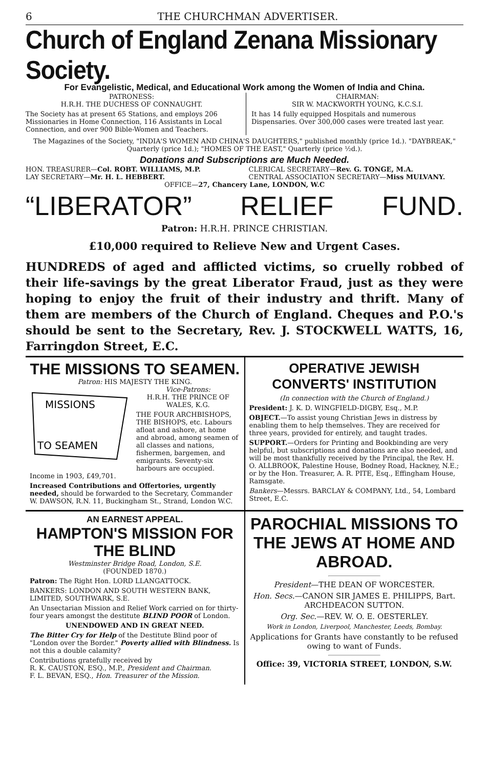6 THE CHURCHMAN ADVERTISER.
Church of England Zenana Missionary Society.
For Evangelistic, Medical, and Educational Work among the Women of India and China.
PATRONESS:
H.R.H. THE DUCHESS OF CONNAUGHT.
The Society has at present 65 Stations, and employs 206 Missionaries in Home Connection, 116 Assistants in Local Connection, and over 900 Bible-Women and Teachers.
CHAIRMAN:
SIR W. MACKWORTH YOUNG, K.C.S.I.
It has 14 fully equipped Hospitals and numerous Dispensaries. Over 300,000 cases were treated last year.
The Magazines of the Society, "INDIA'S WOMEN AND CHINA'S DAUGHTERS," published monthly (price 1d.). "DAYBREAK," Quarterly (price 1d.); "HOMES OF THE EAST," Quarterly (price ½d.).
Donations and Subscriptions are Much Needed.
HON. TREASURER—Col. ROBT. WILLIAMS, M.P.
LAY SECRETARY—Mr. H. L. HEBBERT.
CLERICAL SECRETARY—Rev. G. TONGE, M.A.
CENTRAL ASSOCIATION SECRETARY—Miss MULVANY.
OFFICE—27, Chancery Lane, LONDON, W.C
“LIBERATOR” RELIEF FUND.
Patron: H.R.H. PRINCE CHRISTIAN.
£10,000 required to Relieve New and Urgent Cases.
HUNDREDS of aged and afflicted victims, so cruelly robbed of their life-savings by the great Liberator Fraud, just as they were hoping to enjoy the fruit of their industry and thrift. Many of them are members of the Church of England. Cheques and P.O.'s should be sent to the Secretary, Rev. J. STOCKWELL WATTS, 16, Farringdon Street, E.C.
THE MISSIONS TO SEAMEN.
Patron: HIS MAJESTY THE KING.
MISSIONS
TO SEAMEN
Vice-Patrons:
H.R.H. THE PRINCE OF WALES, K.G.
THE FOUR ARCHBISHOPS, THE BISHOPS, etc. Labours afloat and ashore, at home and abroad, among seamen of all classes and nations, fishermen, bargemen, and emigrants. Seventy-six harbours are occupied. Income in 1903, £49,701.
Increased Contributions and Offertories, urgently needed, should be forwarded to the Secretary, Commander W. DAWSON, R.N. 11, Buckingham St., Strand, London W.C.
OPERATIVE JEWISH CONVERTS' INSTITUTION
(In connection with the Church of England.)
President: J. K. D. WINGFIELD-DIGBY, Esq., M.P.
OBJECT.—To assist young Christian Jews in distress by enabling them to help themselves. They are received for three years, provided for entirely, and taught trades.
SUPPORT.—Orders for Printing and Bookbinding are very helpful, but subscriptions and donations are also needed, and will be most thankfully received by the Principal, the Rev. H. O. ALLBROOK, Palestine House, Bodney Road, Hackney, N.E.; or by the Hon. Treasurer, A. R. PITE, Esq., Effingham House, Ramsgate.
Bankers—Messrs. BARCLAY & COMPANY, Ltd., 54, Lombard Street, E.C.
AN EARNEST APPEAL.
HAMPTON'S MISSION FOR THE BLIND
Westminster Bridge Road, London, S.E.
(FOUNDED 1870.)
Patron: The Right Hon. LORD LLANGATTOCK.
BANKERS: LONDON AND SOUTH WESTERN BANK, LIMITED, SOUTHWARK, S.E.
An Unsectarian Mission and Relief Work carried on for thirty-four years amongst the destitute BLIND POOR of London.
UNENDOWED AND IN GREAT NEED.
The Bitter Cry for Help of the Destitute Blind poor of "London over the Border." Poverty allied with Blindness. Is not this a double calamity?
Contributions gratefully received by
R. K. CAUSTON, ESQ., M.P., President and Chairman.
F. L. BEVAN, ESQ., Hon. Treasurer of the Mission.
PAROCHIAL MISSIONS TO THE JEWS AT HOME AND ABROAD.
President—THE DEAN OF WORCESTER.
Hon. Secs.—CANON SIR JAMES E. PHILIPPS, Bart. ARCHDEACON SUTTON.
Org. Sec.—REV. W. O. E. OESTERLEY.
Work in London, Liverpool, Manchester, Leeds, Bombay.
Applications for Grants have constantly to be refused owing to want of Funds.
Office: 39, VICTORIA STREET, LONDON, S.W.